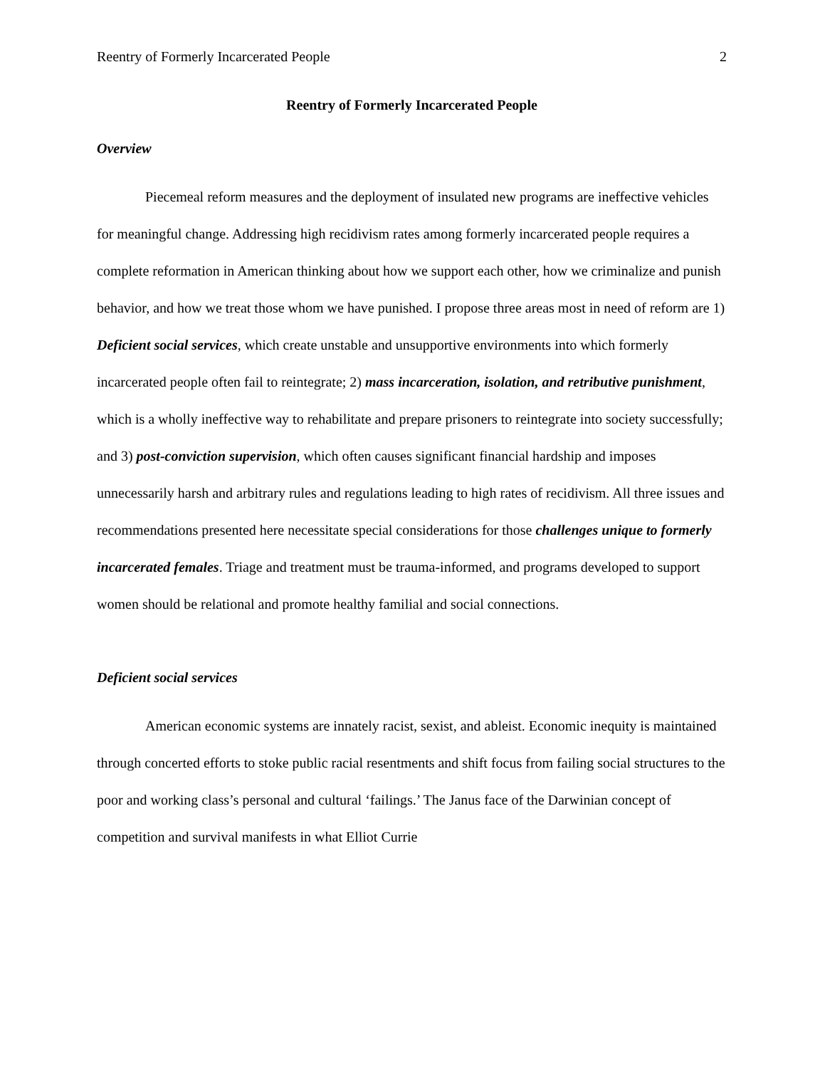Reentry of Formerly Incarcerated People 2
Reentry of Formerly Incarcerated People
Overview
Piecemeal reform measures and the deployment of insulated new programs are ineffective vehicles for meaningful change. Addressing high recidivism rates among formerly incarcerated people requires a complete reformation in American thinking about how we support each other, how we criminalize and punish behavior, and how we treat those whom we have punished. I propose three areas most in need of reform are 1) Deficient social services, which create unstable and unsupportive environments into which formerly incarcerated people often fail to reintegrate; 2) mass incarceration, isolation, and retributive punishment, which is a wholly ineffective way to rehabilitate and prepare prisoners to reintegrate into society successfully; and 3) post-conviction supervision, which often causes significant financial hardship and imposes unnecessarily harsh and arbitrary rules and regulations leading to high rates of recidivism. All three issues and recommendations presented here necessitate special considerations for those challenges unique to formerly incarcerated females. Triage and treatment must be trauma-informed, and programs developed to support women should be relational and promote healthy familial and social connections.
Deficient social services
American economic systems are innately racist, sexist, and ableist. Economic inequity is maintained through concerted efforts to stoke public racial resentments and shift focus from failing social structures to the poor and working class’s personal and cultural ‘failings.’ The Janus face of the Darwinian concept of competition and survival manifests in what Elliot Currie